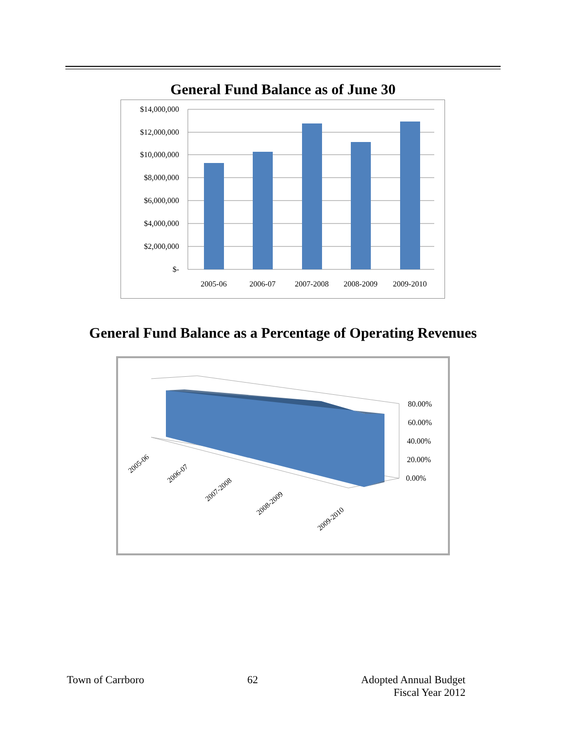General Fund Balance as of June 30
$14,000,000
$12,000,000
$10,000,000
$8,000,000
$6,000,000
$4,000,000
$2,000,000
$-
2005-06
2006-07
2007-2008
2008-2009
2009-2010
General Fund Balance as a Percentage of Operating Revenues
80.00%
60.00%
40.00%
20.00%
0.00%
2005-06
2006-07
2007-2008
2008-2009
2009-2010
Town of Carrboro 62 Adopted Annual Budget
Fiscal Year 2012